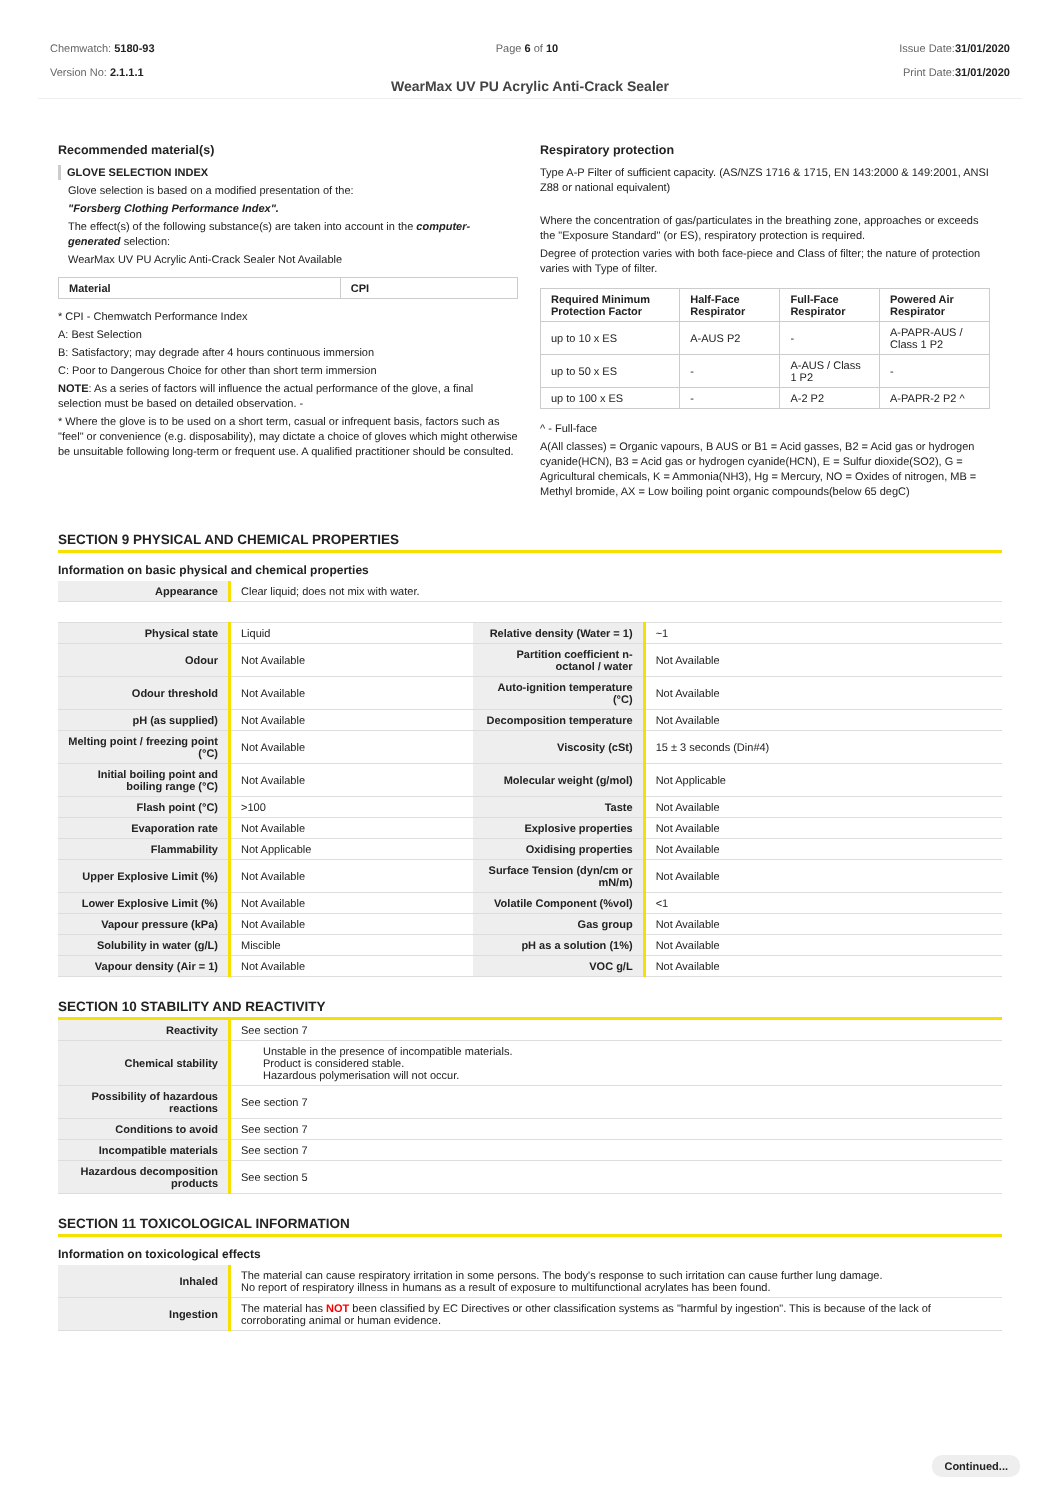Chemwatch: 5180-93
Version No: 2.1.1.1
Page 6 of 10 Issue Date:31/01/2020
Print Date:31/01/2020
WearMax UV PU Acrylic Anti-Crack Sealer
Recommended material(s)
GLOVE SELECTION INDEX
Glove selection is based on a modified presentation of the:
"Forsberg Clothing Performance Index".
The effect(s) of the following substance(s) are taken into account in the computer-generated selection:
WearMax UV PU Acrylic Anti-Crack Sealer Not Available
| Material | CPI |
| --- | --- |
* CPI - Chemwatch Performance Index
A: Best Selection
B: Satisfactory; may degrade after 4 hours continuous immersion
C: Poor to Dangerous Choice for other than short term immersion
NOTE: As a series of factors will influence the actual performance of the glove, a final selection must be based on detailed observation. -
* Where the glove is to be used on a short term, casual or infrequent basis, factors such as "feel" or convenience (e.g. disposability), may dictate a choice of gloves which might otherwise be unsuitable following long-term or frequent use. A qualified practitioner should be consulted.
Respiratory protection
Type A-P Filter of sufficient capacity. (AS/NZS 1716 & 1715, EN 143:2000 & 149:2001, ANSI Z88 or national equivalent)
Where the concentration of gas/particulates in the breathing zone, approaches or exceeds the "Exposure Standard" (or ES), respiratory protection is required.
Degree of protection varies with both face-piece and Class of filter; the nature of protection varies with Type of filter.
| Required Minimum Protection Factor | Half-Face Respirator | Full-Face Respirator | Powered Air Respirator |
| --- | --- | --- | --- |
| up to 10 x ES | A-AUS P2 | - | A-PAPR-AUS / Class 1 P2 |
| up to 50 x ES | - | A-AUS / Class 1 P2 | - |
| up to 100 x ES | - | A-2 P2 | A-PAPR-2 P2 ^ |
^ - Full-face
A(All classes) = Organic vapours, B AUS or B1 = Acid gasses, B2 = Acid gas or hydrogen cyanide(HCN), B3 = Acid gas or hydrogen cyanide(HCN), E = Sulfur dioxide(SO2), G = Agricultural chemicals, K = Ammonia(NH3), Hg = Mercury, NO = Oxides of nitrogen, MB = Methyl bromide, AX = Low boiling point organic compounds(below 65 degC)
SECTION 9 PHYSICAL AND CHEMICAL PROPERTIES
Information on basic physical and chemical properties
| Appearance | Clear liquid; does not mix with water. | | |
| Physical state | Liquid | Relative density (Water = 1) | ~1 |
| Odour | Not Available | Partition coefficient n-octanol / water | Not Available |
| Odour threshold | Not Available | Auto-ignition temperature (°C) | Not Available |
| pH (as supplied) | Not Available | Decomposition temperature | Not Available |
| Melting point / freezing point (°C) | Not Available | Viscosity (cSt) | 15 ± 3 seconds (Din#4) |
| Initial boiling point and boiling range (°C) | Not Available | Molecular weight (g/mol) | Not Applicable |
| Flash point (°C) | >100 | Taste | Not Available |
| Evaporation rate | Not Available | Explosive properties | Not Available |
| Flammability | Not Applicable | Oxidising properties | Not Available |
| Upper Explosive Limit (%) | Not Available | Surface Tension (dyn/cm or mN/m) | Not Available |
| Lower Explosive Limit (%) | Not Available | Volatile Component (%vol) | <1 |
| Vapour pressure (kPa) | Not Available | Gas group | Not Available |
| Solubility in water (g/L) | Miscible | pH as a solution (1%) | Not Available |
| Vapour density (Air = 1) | Not Available | VOC g/L | Not Available |
SECTION 10 STABILITY AND REACTIVITY
| Reactivity | See section 7 |
| Chemical stability | Unstable in the presence of incompatible materials. Product is considered stable. Hazardous polymerisation will not occur. |
| Possibility of hazardous reactions | See section 7 |
| Conditions to avoid | See section 7 |
| Incompatible materials | See section 7 |
| Hazardous decomposition products | See section 5 |
SECTION 11 TOXICOLOGICAL INFORMATION
Information on toxicological effects
| Inhaled | The material can cause respiratory irritation in some persons. The body's response to such irritation can cause further lung damage. No report of respiratory illness in humans as a result of exposure to multifunctional acrylates has been found. |
| Ingestion | The material has NOT been classified by EC Directives or other classification systems as "harmful by ingestion". This is because of the lack of corroborating animal or human evidence. |
Continued...